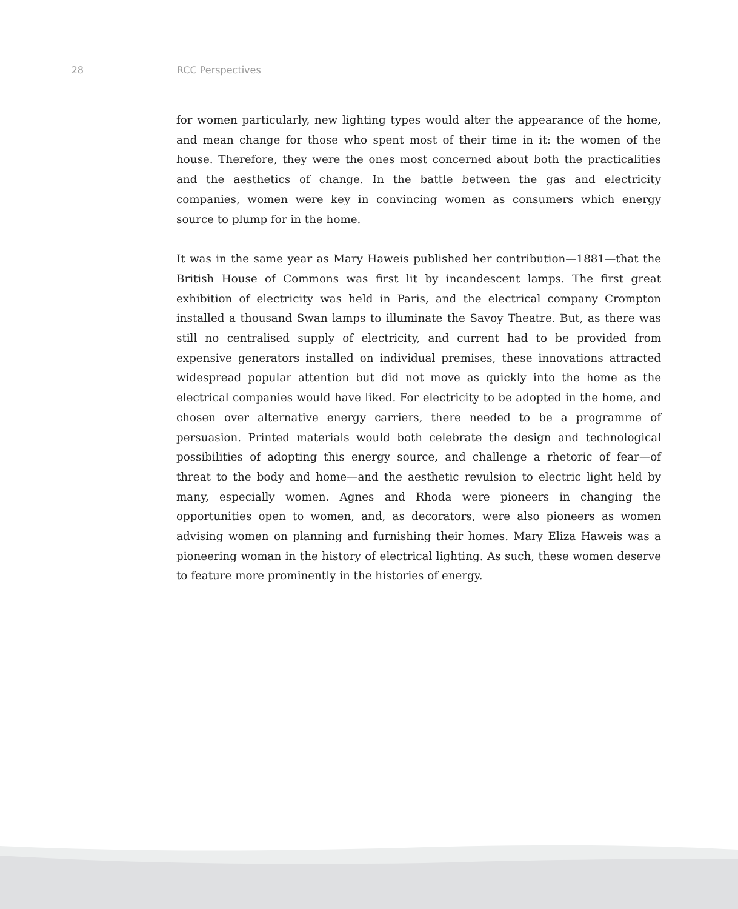28 RCC Perspectives
for women particularly, new lighting types would alter the appearance of the home, and mean change for those who spent most of their time in it: the women of the house. Therefore, they were the ones most concerned about both the practicalities and the aesthetics of change. In the battle between the gas and electricity companies, women were key in convincing women as consumers which energy source to plump for in the home.
It was in the same year as Mary Haweis published her contribution—1881—that the British House of Commons was first lit by incandescent lamps. The first great exhibition of electricity was held in Paris, and the electrical company Crompton installed a thousand Swan lamps to illuminate the Savoy Theatre. But, as there was still no centralised supply of electricity, and current had to be provided from expensive generators installed on individual premises, these innovations attracted widespread popular attention but did not move as quickly into the home as the electrical companies would have liked. For electricity to be adopted in the home, and chosen over alternative energy carriers, there needed to be a programme of persuasion. Printed materials would both celebrate the design and technological possibilities of adopting this energy source, and challenge a rhetoric of fear—of threat to the body and home—and the aesthetic revulsion to electric light held by many, especially women. Agnes and Rhoda were pioneers in changing the opportunities open to women, and, as decorators, were also pioneers as women advising women on planning and furnishing their homes. Mary Eliza Haweis was a pioneering woman in the history of electrical lighting. As such, these women deserve to feature more prominently in the histories of energy.